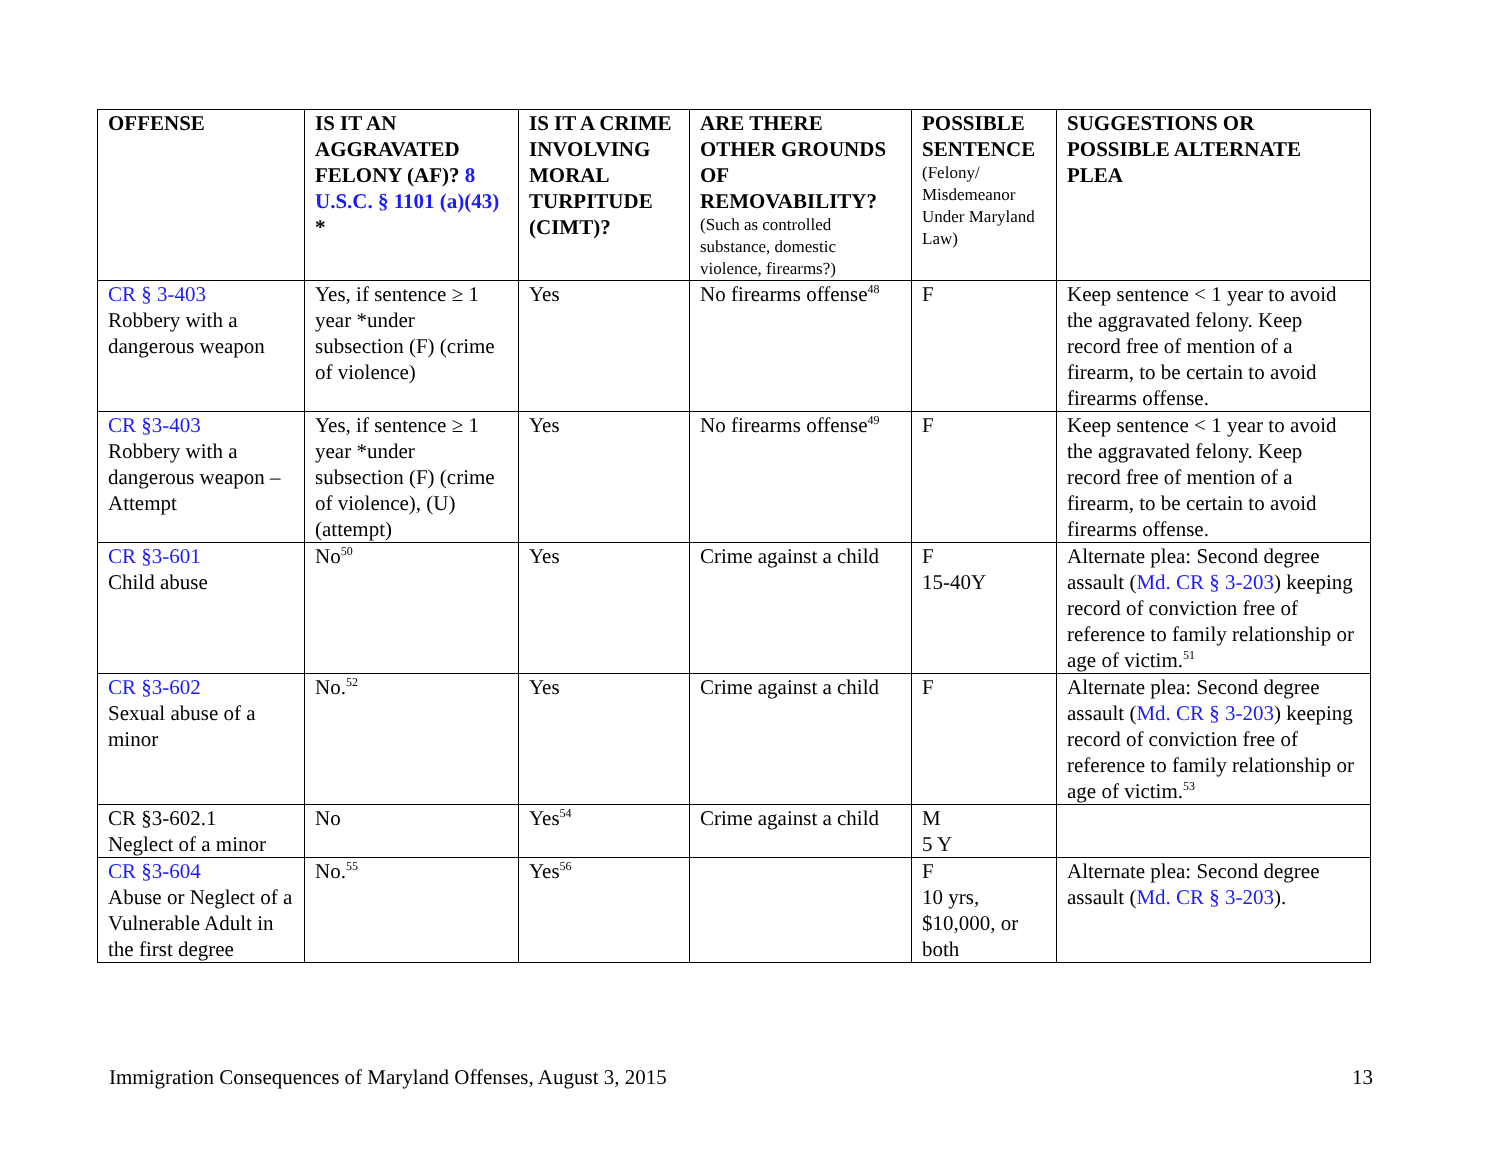| OFFENSE | IS IT AN AGGRAVATED FELONY (AF)? 8 U.S.C. § 1101 (a)(43) * | IS IT A CRIME INVOLVING MORAL TURPITUDE (CIMT)? | ARE THERE OTHER GROUNDS OF REMOVABILITY? (Such as controlled substance, domestic violence, firearms?) | POSSIBLE SENTENCE (Felony/ Misdemeanor Under Maryland Law) | SUGGESTIONS OR POSSIBLE ALTERNATE PLEA |
| --- | --- | --- | --- | --- | --- |
| CR § 3-403 Robbery with a dangerous weapon | Yes, if sentence ≥ 1 year *under subsection (F) (crime of violence) | Yes | No firearms offense<sup>48</sup> | F | Keep sentence < 1 year to avoid the aggravated felony. Keep record free of mention of a firearm, to be certain to avoid firearms offense. |
| CR §3-403 Robbery with a dangerous weapon – Attempt | Yes, if sentence ≥ 1 year *under subsection (F) (crime of violence), (U) (attempt) | Yes | No firearms offense<sup>49</sup> | F | Keep sentence < 1 year to avoid the aggravated felony. Keep record free of mention of a firearm, to be certain to avoid firearms offense. |
| CR §3-601 Child abuse | No<sup>50</sup> | Yes | Crime against a child | F 15-40Y | Alternate plea: Second degree assault ( Md. CR § 3-203 ) keeping record of conviction free of reference to family relationship or age of victim.<sup>51</sup> |
| CR §3-602 Sexual abuse of a minor | No.<sup>52</sup> | Yes | Crime against a child | F | Alternate plea: Second degree assault ( Md. CR § 3-203 ) keeping record of conviction free of reference to family relationship or age of victim.<sup>53</sup> |
| CR §3-602.1 Neglect of a minor | No | Yes<sup>54</sup> | Crime against a child | M 5 Y | |
| CR §3-604 Abuse or Neglect of a Vulnerable Adult in the first degree | No.<sup>55</sup> | Yes<sup>56</sup> | | F 10 yrs, $10,000, or both | Alternate plea: Second degree assault ( Md. CR § 3-203 ). |
Immigration Consequences of Maryland Offenses, August 3, 2015 13